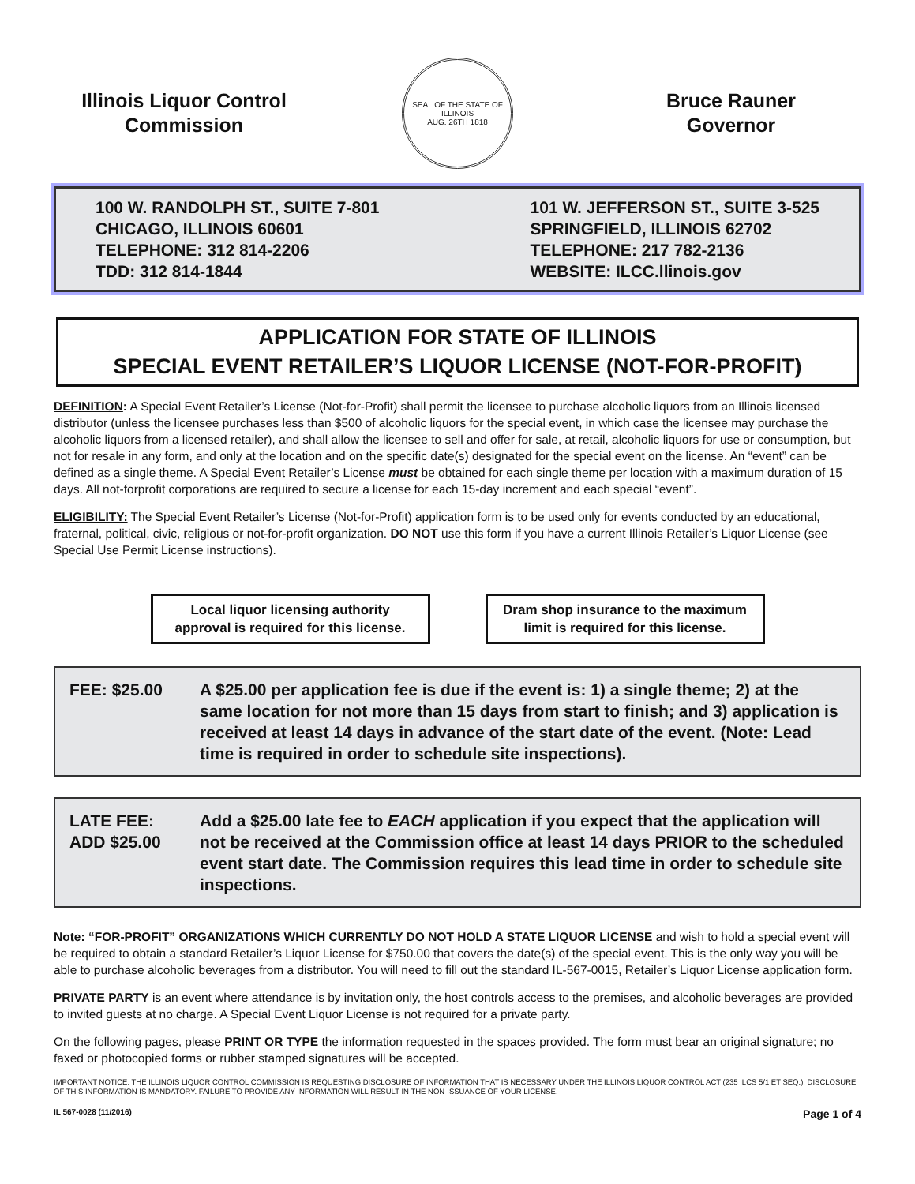Illinois Liquor Control
Commission
SEAL OF THE STATE OF ILLINOIS
AUG. 26TH 1818
Bruce Rauner
Governor
100 W. RANDOLPH ST., SUITE 7-801
CHICAGO, ILLINOIS 60601
TELEPHONE: 312 814-2206
TDD: 312 814-1844
101 W. JEFFERSON ST., SUITE 3-525
SPRINGFIELD, ILLINOIS 62702
TELEPHONE: 217 782-2136
WEBSITE: ILCC.llinois.gov
APPLICATION FOR STATE OF ILLINOIS
SPECIAL EVENT RETAILER’S LIQUOR LICENSE (NOT-FOR-PROFIT)
DEFINITION: A Special Event Retailer’s License (Not-for-Profit) shall permit the licensee to purchase alcoholic liquors from an Illinois licensed distributor (unless the licensee purchases less than $500 of alcoholic liquors for the special event, in which case the licensee may purchase the alcoholic liquors from a licensed retailer), and shall allow the licensee to sell and offer for sale, at retail, alcoholic liquors for use or consumption, but not for resale in any form, and only at the location and on the specific date(s) designated for the special event on the license. An “event” can be defined as a single theme. A Special Event Retailer’s License must be obtained for each single theme per location with a maximum duration of 15 days. All not-forprofit corporations are required to secure a license for each 15-day increment and each special “event”.
ELIGIBILITY: The Special Event Retailer’s License (Not-for-Profit) application form is to be used only for events conducted by an educational, fraternal, political, civic, religious or not-for-profit organization. DO NOT use this form if you have a current Illinois Retailer’s Liquor License (see Special Use Permit License instructions).
Local liquor licensing authority approval is required for this license.
Dram shop insurance to the maximum limit is required for this license.
FEE: $25.00 A $25.00 per application fee is due if the event is: 1) a single theme; 2) at the same location for not more than 15 days from start to finish; and 3) application is received at least 14 days in advance of the start date of the event. (Note: Lead time is required in order to schedule site inspections).
LATE FEE:
ADD $25.00
Add a $25.00 late fee to EACH application if you expect that the application will not be received at the Commission office at least 14 days PRIOR to the scheduled event start date. The Commission requires this lead time in order to schedule site inspections.
Note: “FOR-PROFIT” ORGANIZATIONS WHICH CURRENTLY DO NOT HOLD A STATE LIQUOR LICENSE and wish to hold a special event will be required to obtain a standard Retailer’s Liquor License for $750.00 that covers the date(s) of the special event. This is the only way you will be able to purchase alcoholic beverages from a distributor. You will need to fill out the standard IL-567-0015, Retailer’s Liquor License application form.
PRIVATE PARTY is an event where attendance is by invitation only, the host controls access to the premises, and alcoholic beverages are provided to invited guests at no charge. A Special Event Liquor License is not required for a private party.
On the following pages, please PRINT OR TYPE the information requested in the spaces provided. The form must bear an original signature; no faxed or photocopied forms or rubber stamped signatures will be accepted.
IMPORTANT NOTICE: THE ILLINOIS LIQUOR CONTROL COMMISSION IS REQUESTING DISCLOSURE OF INFORMATION THAT IS NECESSARY UNDER THE ILLINOIS LIQUOR CONTROL ACT (235 ILCS 5/1 ET SEQ.). DISCLOSURE OF THIS INFORMATION IS MANDATORY. FAILURE TO PROVIDE ANY INFORMATION WILL RESULT IN THE NON-ISSUANCE OF YOUR LICENSE.
IL 567-0028 (11/2016) Page 1 of 4